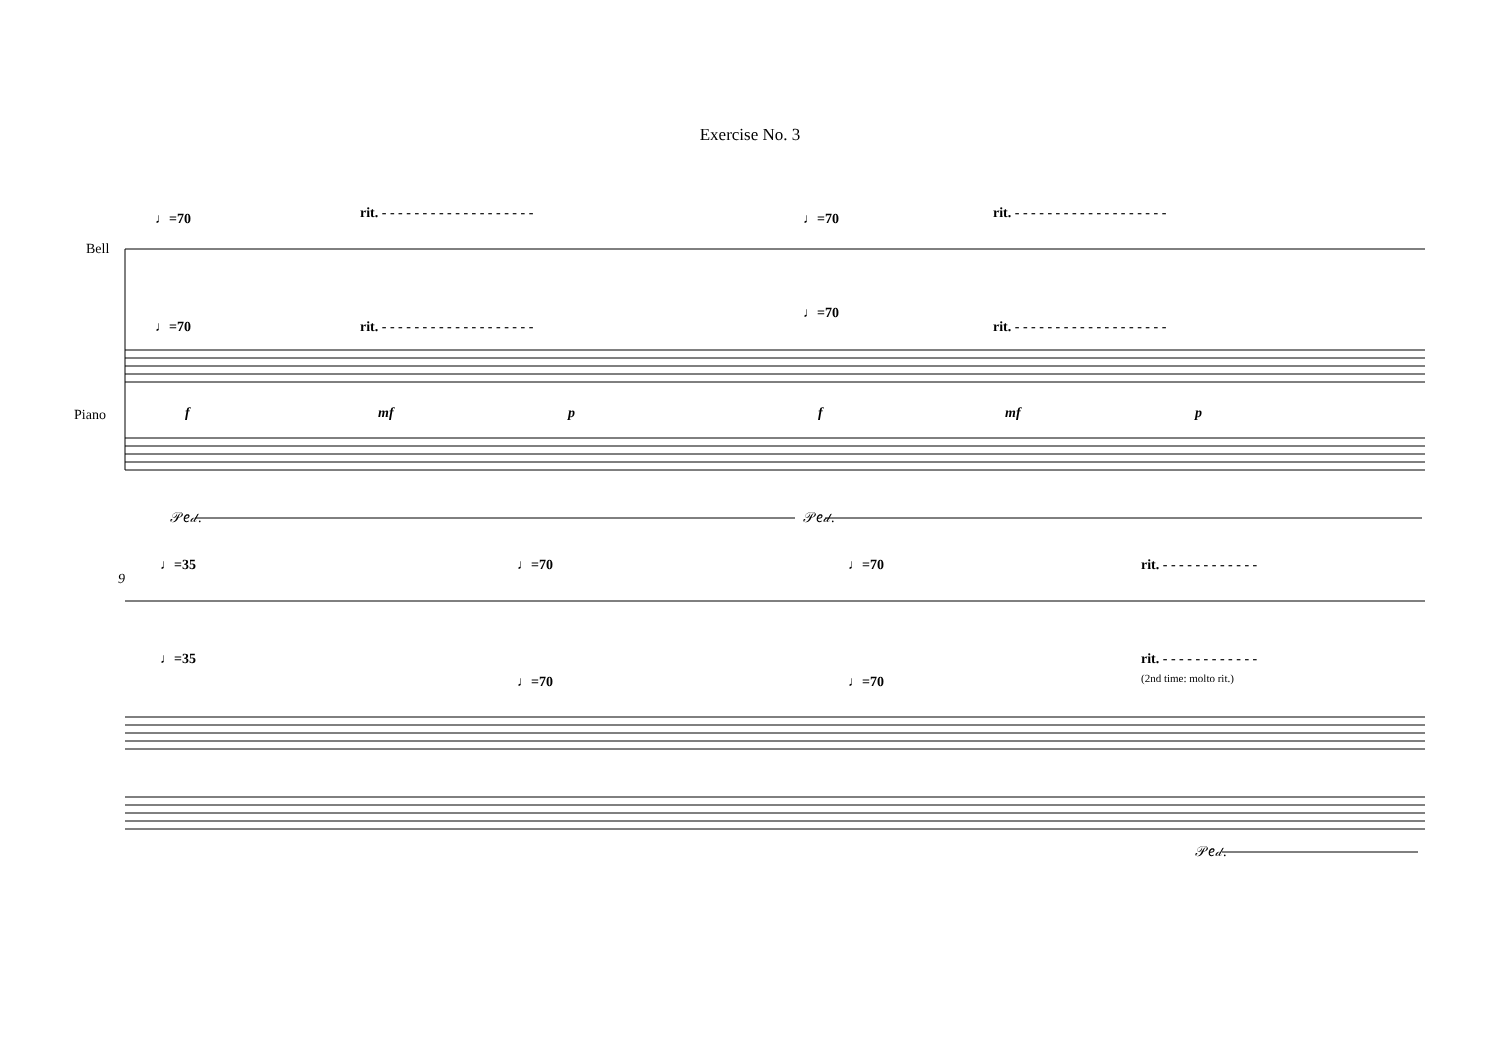Exercise No. 3
Bell
Piano
♩=70 rit. - - - - - - - - - - - - - - - - - - - ♩=70 rit. - - - - - - - - - - - - - - - - - - -
♩=70 rit. - - - - - - - - - - - - - - - - - - -
♩=70
rit. - - - - - - - - - - - - - - - - - - -
f mf p f mf p
𝒫𝑒𝒹. 𝒫𝑒𝒹.
9
♩=35 ♩=70 ♩=70 rit. - - - - - - - - - - - -
♩=35
♩=70 ♩=70
rit. - - - - - - - - - - - -
(2nd time: molto rit.)
𝒫𝑒𝒹.